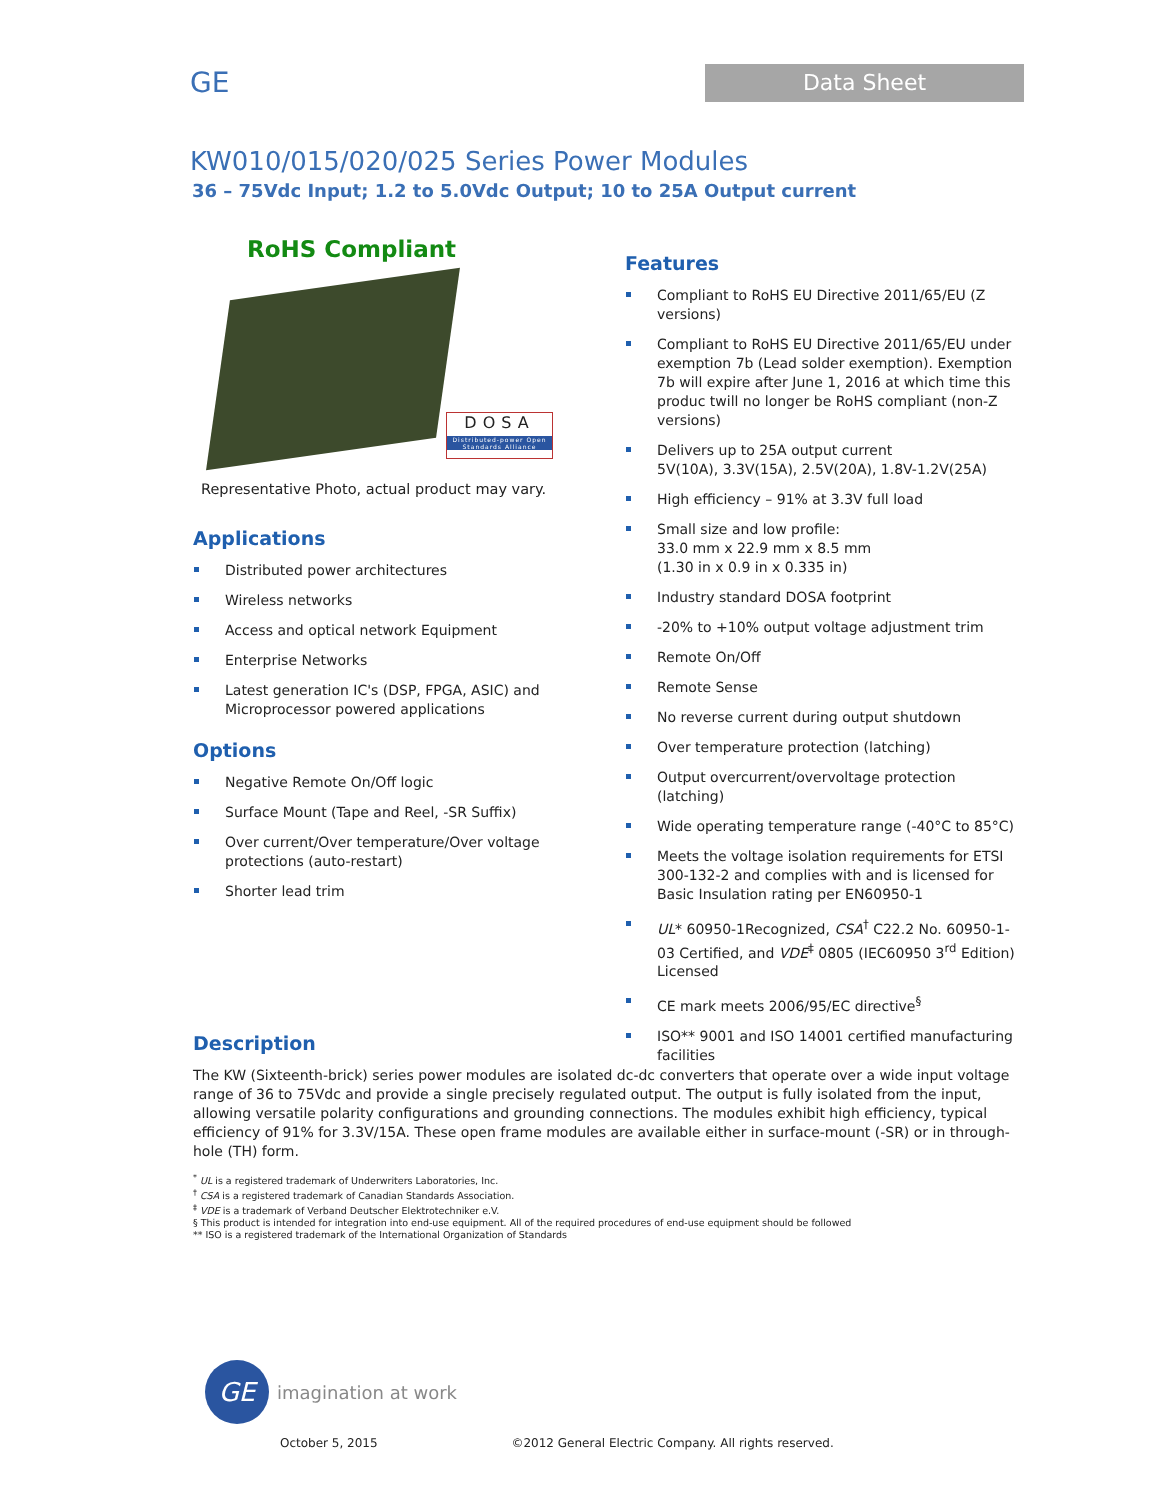GE
Data Sheet
KW010/015/020/025 Series Power Modules
36 – 75Vdc Input; 1.2 to 5.0Vdc Output; 10 to 25A Output current
RoHS Compliant
DOSA
Distributed-power Open Standards Alliance
Representative Photo, actual product may vary.
Applications
Distributed power architectures
Wireless networks
Access and optical network Equipment
Enterprise Networks
Latest generation IC's (DSP, FPGA, ASIC) and Microprocessor powered applications
Options
Negative Remote On/Off logic
Surface Mount (Tape and Reel, -SR Suffix)
Over current/Over temperature/Over voltage protections (auto-restart)
Shorter lead trim
Features
Compliant to RoHS EU Directive 2011/65/EU (Z versions)
Compliant to RoHS EU Directive 2011/65/EU under exemption 7b (Lead solder exemption). Exemption 7b will expire after June 1, 2016 at which time this produc twill no longer be RoHS compliant (non-Z versions)
Delivers up to 25A output current
5V(10A), 3.3V(15A), 2.5V(20A), 1.8V-1.2V(25A)
High efficiency – 91% at 3.3V full load
Small size and low profile:
33.0 mm x 22.9 mm x 8.5 mm
(1.30 in x 0.9 in x 0.335 in)
Industry standard DOSA footprint
-20% to +10% output voltage adjustment trim
Remote On/Off
Remote Sense
No reverse current during output shutdown
Over temperature protection (latching)
Output overcurrent/overvoltage protection (latching)
Wide operating temperature range (-40°C to 85°C)
Meets the voltage isolation requirements for ETSI 300-132-2 and complies with and is licensed for Basic Insulation rating per EN60950-1
UL* 60950-1Recognized, CSA<sup>†</sup> C22.2 No. 60950-1-03 Certified, and VDE<sup>‡</sup> 0805 (IEC60950 3<sup>rd</sup> Edition) Licensed
CE mark meets 2006/95/EC directive<sup>§</sup>
ISO** 9001 and ISO 14001 certified manufacturing facilities
Description
The KW (Sixteenth-brick) series power modules are isolated dc-dc converters that operate over a wide input voltage range of 36 to 75Vdc and provide a single precisely regulated output. The output is fully isolated from the input, allowing versatile polarity configurations and grounding connections. The modules exhibit high efficiency, typical efficiency of 91% for 3.3V/15A. These open frame modules are available either in surface-mount (-SR) or in through-hole (TH) form.
<sup>*</sup> UL is a registered trademark of Underwriters Laboratories, Inc.
<sup>†</sup> CSA is a registered trademark of Canadian Standards Association.
<sup>‡</sup> VDE is a trademark of Verband Deutscher Elektrotechniker e.V.
§ This product is intended for integration into end-use equipment. All of the required procedures of end-use equipment should be followed
** ISO is a registered trademark of the International Organization of Standards
GE imagination at work
October 5, 2015 ©2012 General Electric Company. All rights reserved.